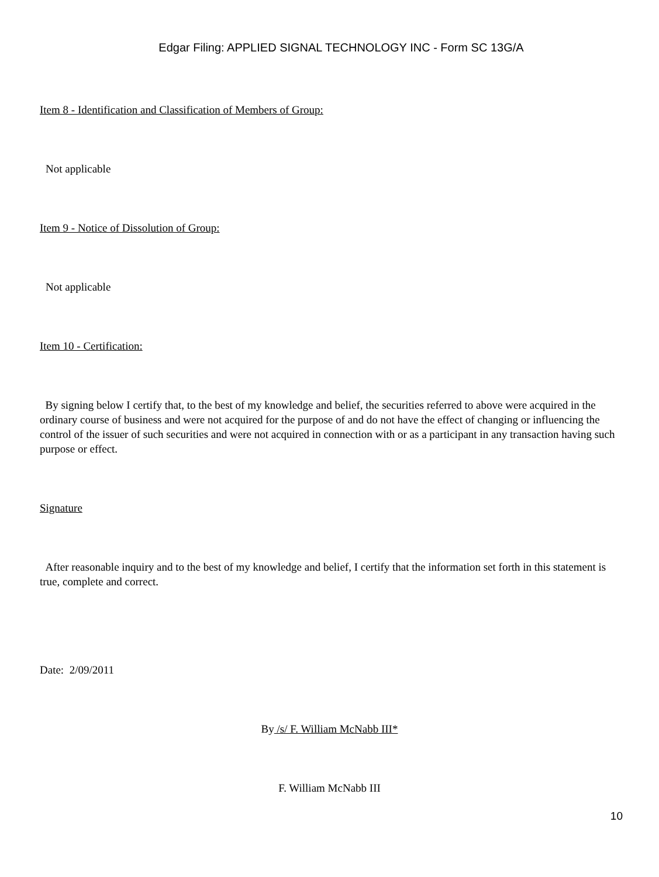Edgar Filing: APPLIED SIGNAL TECHNOLOGY INC - Form SC 13G/A
Item 8 - Identification and Classification of Members of Group:
Not applicable
Item 9 - Notice of Dissolution of Group:
Not applicable
Item 10 - Certification:
By signing below I certify that, to the best of my knowledge and belief, the securities referred to above were acquired in the ordinary course of business and were not acquired for the purpose of and do not have the effect of changing or influencing the control of the issuer of such securities and were not acquired in connection with or as a participant in any transaction having such purpose or effect.
Signature
After reasonable inquiry and to the best of my knowledge and belief, I certify that the information set forth in this statement is true, complete and correct.
Date: 2/09/2011
By /s/ F. William McNabb III*
F. William McNabb III
10